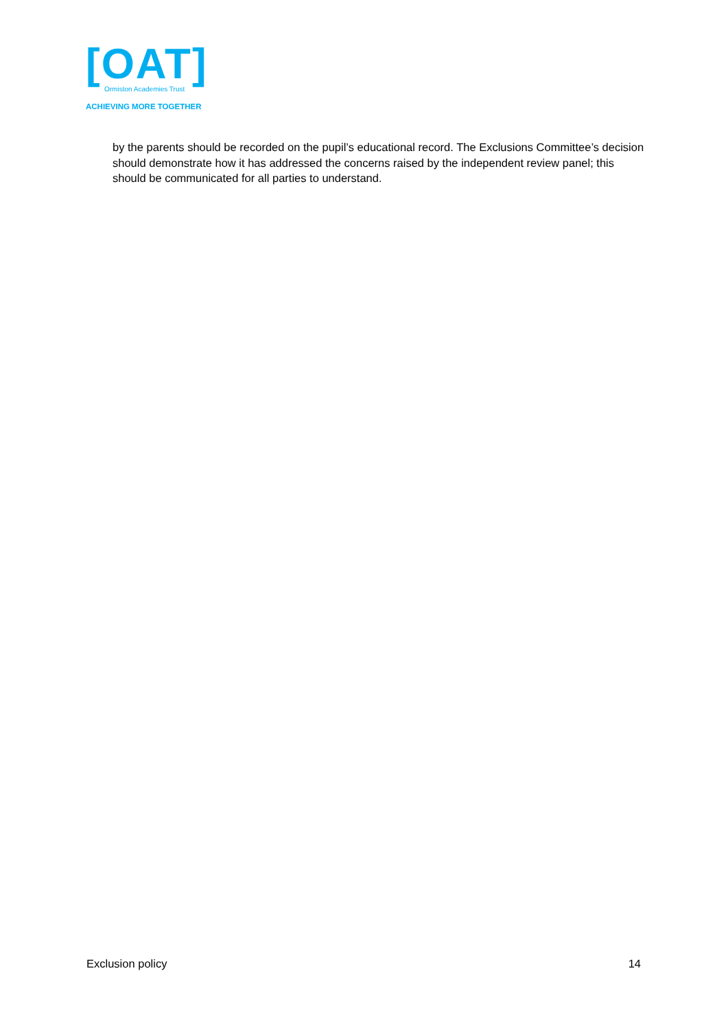[OAT]
Ormiston Academies Trust
ACHIEVING MORE TOGETHER
by the parents should be recorded on the pupil’s educational record. The Exclusions Committee’s decision should demonstrate how it has addressed the concerns raised by the independent review panel; this should be communicated for all parties to understand.
Exclusion policy 14